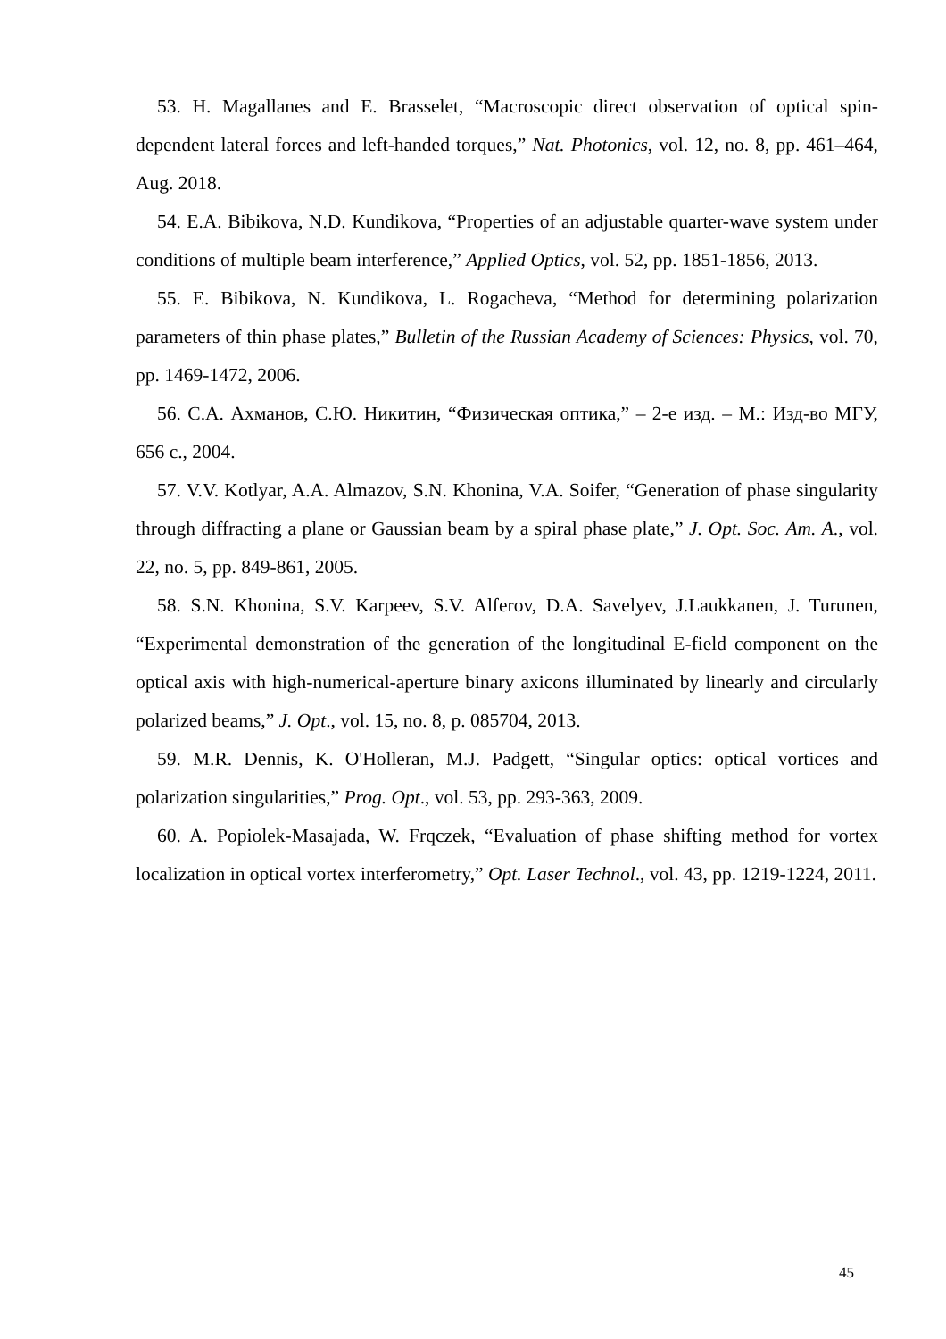53. H. Magallanes and E. Brasselet, “Macroscopic direct observation of optical spin-dependent lateral forces and left-handed torques,” Nat. Photonics, vol. 12, no. 8, pp. 461–464, Aug. 2018.
54. E.A. Bibikova, N.D. Kundikova, “Properties of an adjustable quarter-wave system under conditions of multiple beam interference,” Applied Optics, vol. 52, pp. 1851-1856, 2013.
55. E. Bibikova, N. Kundikova, L. Rogacheva, “Method for determining polarization parameters of thin phase plates,” Bulletin of the Russian Academy of Sciences: Physics, vol. 70, pp. 1469-1472, 2006.
56. С.А. Ахманов, С.Ю. Никитин, “Физическая оптика,” – 2-е изд. – М.: Изд-во МГУ, 656 с., 2004.
57. V.V. Kotlyar, A.A. Almazov, S.N. Khonina, V.A. Soifer, “Generation of phase singularity through diffracting a plane or Gaussian beam by a spiral phase plate,” J. Opt. Soc. Am. A., vol. 22, no. 5, pp. 849-861, 2005.
58. S.N. Khonina, S.V. Karpeev, S.V. Alferov, D.A. Savelyev, J.Laukkanen, J. Turunen, “Experimental demonstration of the generation of the longitudinal E-field component on the optical axis with high-numerical-aperture binary axicons illuminated by linearly and circularly polarized beams,” J. Opt., vol. 15, no. 8, p. 085704, 2013.
59. M.R. Dennis, K. O'Holleran, M.J. Padgett, “Singular optics: optical vortices and polarization singularities,” Prog. Opt., vol. 53, pp. 293-363, 2009.
60. A. Popiolek-Masajada, W. Frqczek, “Evaluation of phase shifting method for vortex localization in optical vortex interferometry,” Opt. Laser Technol., vol. 43, pp. 1219-1224, 2011.
45